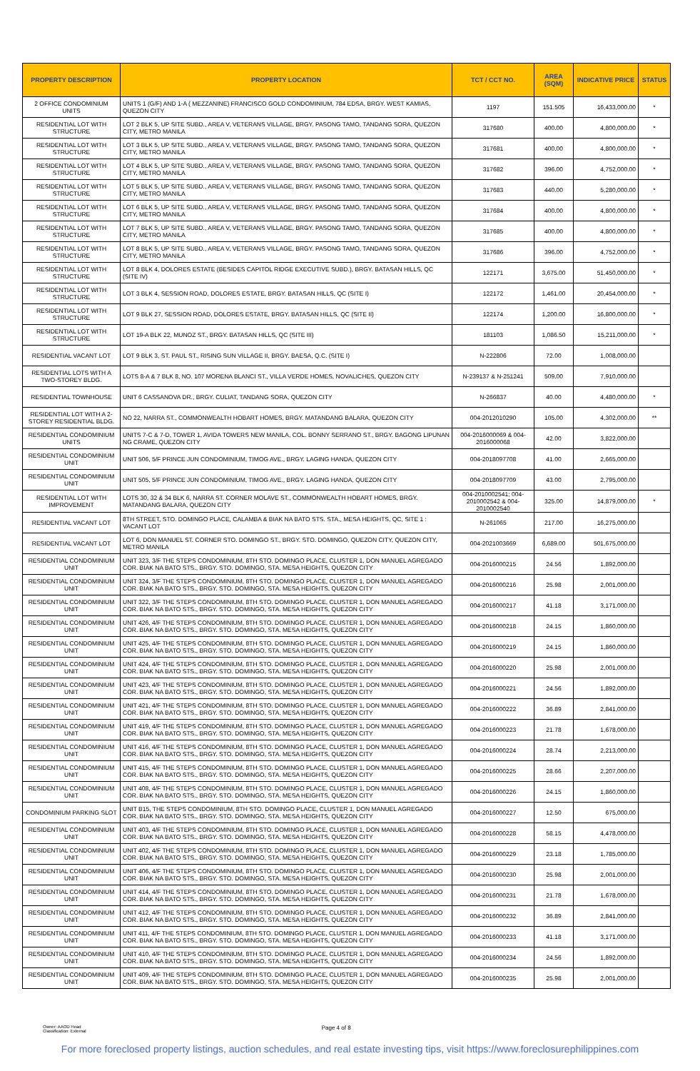| PROPERTY DESCRIPTION | PROPERTY LOCATION | TCT / CCT NO. | AREA (SQM) | INDICATIVE PRICE | STATUS |
| --- | --- | --- | --- | --- | --- |
| 2 OFFICE CONDOMINIUM UNITS | UNITS 1 (G/F) AND 1-A ( MEZZANINE) FRANCISCO GOLD CONDOMINIUM, 784 EDSA, BRGY. WEST KAMIAS, QUEZON CITY | 1197 | 151.505 | 16,433,000.00 | * |
| RESIDENTIAL LOT WITH STRUCTURE | LOT 2 BLK 5, UP SITE SUBD., AREA V, VETERANS VILLAGE, BRGY. PASONG TAMO, TANDANG SORA, QUEZON CITY, METRO MANILA | 317680 | 400.00 | 4,800,000.00 | * |
| RESIDENTIAL LOT WITH STRUCTURE | LOT 3 BLK 5, UP SITE SUBD., AREA V, VETERANS VILLAGE, BRGY. PASONG TAMO, TANDANG SORA, QUEZON CITY, METRO MANILA | 317681 | 400.00 | 4,800,000.00 | * |
| RESIDENTIAL LOT WITH STRUCTURE | LOT 4 BLK 5, UP SITE SUBD., AREA V, VETERANS VILLAGE, BRGY. PASONG TAMO, TANDANG SORA, QUEZON CITY, METRO MANILA | 317682 | 396.00 | 4,752,000.00 | * |
| RESIDENTIAL LOT WITH STRUCTURE | LOT 5 BLK 5, UP SITE SUBD., AREA V, VETERANS VILLAGE, BRGY. PASONG TAMO, TANDANG SORA, QUEZON CITY, METRO MANILA | 317683 | 440.00 | 5,280,000.00 | * |
| RESIDENTIAL LOT WITH STRUCTURE | LOT 6 BLK 5, UP SITE SUBD., AREA V, VETERANS VILLAGE, BRGY. PASONG TAMO, TANDANG SORA, QUEZON CITY, METRO MANILA | 317684 | 400.00 | 4,800,000.00 | * |
| RESIDENTIAL LOT WITH STRUCTURE | LOT 7 BLK 5, UP SITE SUBD., AREA V, VETERANS VILLAGE, BRGY. PASONG TAMO, TANDANG SORA, QUEZON CITY, METRO MANILA | 317685 | 400.00 | 4,800,000.00 | * |
| RESIDENTIAL LOT WITH STRUCTURE | LOT 8 BLK 5, UP SITE SUBD., AREA V, VETERANS VILLAGE, BRGY. PASONG TAMO, TANDANG SORA, QUEZON CITY, METRO MANILA | 317686 | 396.00 | 4,752,000.00 | * |
| RESIDENTIAL LOT WITH STRUCTURE | LOT 8 BLK 4, DOLORES ESTATE (BESIDES CAPITOL RIDGE EXECUTIVE SUBD.), BRGY. BATASAN HILLS, QC (SITE IV) | 122171 | 3,675.00 | 51,450,000.00 | * |
| RESIDENTIAL LOT WITH STRUCTURE | LOT 3 BLK 4, SESSION ROAD, DOLORES ESTATE, BRGY. BATASAN HILLS, QC (SITE I) | 122172 | 1,461.00 | 20,454,000.00 | * |
| RESIDENTIAL LOT WITH STRUCTURE | LOT 9 BLK 27, SESSION ROAD, DOLORES ESTATE, BRGY. BATASAN HILLS, QC (SITE II) | 122174 | 1,200.00 | 16,800,000.00 | * |
| RESIDENTIAL LOT WITH STRUCTURE | LOT 19-A BLK 22, MUNOZ ST., BRGY. BATASAN HILLS, QC (SITE III) | 181103 | 1,086.50 | 15,211,000.00 | * |
| RESIDENTIAL VACANT LOT | LOT 9 BLK 3, ST. PAUL ST., RISING SUN VILLAGE II, BRGY. BAESA, Q.C. (SITE I) | N-222806 | 72.00 | 1,008,000.00 | |
| RESIDENTIAL LOTS WITH A TWO-STOREY BLDG. | LOTS 8-A & 7 BLK 8, NO. 107 MORENA BLANCI ST., VILLA VERDE HOMES, NOVALICHES, QUEZON CITY | N-239137 & N-251241 | 509.00 | 7,910,000.00 | |
| RESIDENTIAL TOWNHOUSE | UNIT 6 CASSANOVA DR., BRGY. CULIAT, TANDANG SORA, QUEZON CITY | N-266837 | 40.00 | 4,480,000.00 | * |
| RESIDENTIAL LOT WITH A 2-STOREY RESIDENTIAL BLDG. | NO 22, NARRA ST., COMMONWEALTH HOBART HOMES, BRGY. MATANDANG BALARA, QUEZON CITY | 004-2012010290 | 105.00 | 4,302,000.00 | ** |
| RESIDENTIAL CONDOMINIUM UNITS | UNITS 7-C & 7-D, TOWER 1, AVIDA TOWERS NEW MANILA, COL. BONNY SERRANO ST., BRGY. BAGONG LIPUNAN NG CRAME, QUEZON CITY | 004-2016000069 & 004-2016000068 | 42.00 | 3,822,000.00 | |
| RESIDENTIAL CONDOMINIUM UNIT | UNIT 506, 5/F PRINCE JUN CONDOMINIUM, TIMOG AVE., BRGY. LAGING HANDA, QUEZON CITY | 004-2018097708 | 41.00 | 2,665,000.00 | |
| RESIDENTIAL CONDOMINIUM UNIT | UNIT 505, 5/F PRINCE JUN CONDOMINIUM, TIMOG AVE., BRGY. LAGING HANDA, QUEZON CITY | 004-2018097709 | 43.00 | 2,795,000.00 | |
| RESIDENTIAL LOT WITH IMPROVEMENT | LOTS 30, 32 & 34 BLK 6, NARRA ST. CORNER MOLAVE ST., COMMONWEALTH HOBART HOMES, BRGY. MATANDANG BALARA, QUEZON CITY | 004-2010002541; 004-2010002542 & 004-2010002540 | 325.00 | 14,879,000.00 | * |
| RESIDENTIAL VACANT LOT | 8TH STREET, STO. DOMINGO PLACE, CALAMBA & BIAK NA BATO STS. STA., MESA HEIGHTS, QC, SITE 1 : VACANT LOT | N-261065 | 217.00 | 16,275,000.00 | |
| RESIDENTIAL VACANT LOT | LOT 6, DON MANUEL ST. CORNER STO. DOMINGO ST., BRGY. STO. DOMINGO, QUEZON CITY, QUEZON CITY, METRO MANILA | 004-2021003669 | 6,689.00 | 501,675,000.00 | |
| RESIDENTIAL CONDOMINIUM UNIT | UNIT 323, 3/F THE STEPS CONDOMINIUM, 8TH STO. DOMINGO PLACE, CLUSTER 1, DON MANUEL AGREGADO COR. BIAK NA BATO STS., BRGY. STO. DOMINGO, STA. MESA HEIGHTS, QUEZON CITY | 004-2016000215 | 24.56 | 1,892,000.00 | |
| RESIDENTIAL CONDOMINIUM UNIT | UNIT 324, 3/F THE STEPS CONDOMINIUM, 8TH STO. DOMINGO PLACE, CLUSTER 1, DON MANUEL AGREGADO COR. BIAK NA BATO STS., BRGY. STO. DOMINGO, STA. MESA HEIGHTS, QUEZON CITY | 004-2016000216 | 25.98 | 2,001,000.00 | |
| RESIDENTIAL CONDOMINIUM UNIT | UNIT 322, 3/F THE STEPS CONDOMINIUM, 8TH STO. DOMINGO PLACE, CLUSTER 1, DON MANUEL AGREGADO COR. BIAK NA BATO STS., BRGY. STO. DOMINGO, STA. MESA HEIGHTS, QUEZON CITY | 004-2016000217 | 41.18 | 3,171,000.00 | |
| RESIDENTIAL CONDOMINIUM UNIT | UNIT 426, 4/F THE STEPS CONDOMINIUM, 8TH STO. DOMINGO PLACE, CLUSTER 1, DON MANUEL AGREGADO COR. BIAK NA BATO STS., BRGY. STO. DOMINGO, STA. MESA HEIGHTS, QUEZON CITY | 004-2016000218 | 24.15 | 1,860,000.00 | |
| RESIDENTIAL CONDOMINIUM UNIT | UNIT 425, 4/F THE STEPS CONDOMINIUM, 8TH STO. DOMINGO PLACE, CLUSTER 1, DON MANUEL AGREGADO COR. BIAK NA BATO STS., BRGY. STO. DOMINGO, STA. MESA HEIGHTS, QUEZON CITY | 004-2016000219 | 24.15 | 1,860,000.00 | |
| RESIDENTIAL CONDOMINIUM UNIT | UNIT 424, 4/F THE STEPS CONDOMINIUM, 8TH STO. DOMINGO PLACE, CLUSTER 1, DON MANUEL AGREGADO COR. BIAK NA BATO STS., BRGY. STO. DOMINGO, STA. MESA HEIGHTS, QUEZON CITY | 004-2016000220 | 25.98 | 2,001,000.00 | |
| RESIDENTIAL CONDOMINIUM UNIT | UNIT 423, 4/F THE STEPS CONDOMINIUM, 8TH STO. DOMINGO PLACE, CLUSTER 1, DON MANUEL AGREGADO COR. BIAK NA BATO STS., BRGY. STO. DOMINGO, STA. MESA HEIGHTS, QUEZON CITY | 004-2016000221 | 24.56 | 1,892,000.00 | |
| RESIDENTIAL CONDOMINIUM UNIT | UNIT 421, 4/F THE STEPS CONDOMINIUM, 8TH STO. DOMINGO PLACE, CLUSTER 1, DON MANUEL AGREGADO COR. BIAK NA BATO STS., BRGY. STO. DOMINGO, STA. MESA HEIGHTS, QUEZON CITY | 004-2016000222 | 36.89 | 2,841,000.00 | |
| RESIDENTIAL CONDOMINIUM UNIT | UNIT 419, 4/F THE STEPS CONDOMINIUM, 8TH STO. DOMINGO PLACE, CLUSTER 1, DON MANUEL AGREGADO COR. BIAK NA BATO STS., BRGY. STO. DOMINGO, STA. MESA HEIGHTS, QUEZON CITY | 004-2016000223 | 21.78 | 1,678,000.00 | |
| RESIDENTIAL CONDOMINIUM UNIT | UNIT 416, 4/F THE STEPS CONDOMINIUM, 8TH STO. DOMINGO PLACE, CLUSTER 1, DON MANUEL AGREGADO COR. BIAK NA BATO STS., BRGY. STO. DOMINGO, STA. MESA HEIGHTS, QUEZON CITY | 004-2016000224 | 28.74 | 2,213,000.00 | |
| RESIDENTIAL CONDOMINIUM UNIT | UNIT 415, 4/F THE STEPS CONDOMINIUM, 8TH STO. DOMINGO PLACE, CLUSTER 1, DON MANUEL AGREGADO COR. BIAK NA BATO STS., BRGY. STO. DOMINGO, STA. MESA HEIGHTS, QUEZON CITY | 004-2016000225 | 28.66 | 2,207,000.00 | |
| RESIDENTIAL CONDOMINIUM UNIT | UNIT 408, 4/F THE STEPS CONDOMINIUM, 8TH STO. DOMINGO PLACE, CLUSTER 1, DON MANUEL AGREGADO COR. BIAK NA BATO STS., BRGY. STO. DOMINGO, STA. MESA HEIGHTS, QUEZON CITY | 004-2016000226 | 24.15 | 1,860,000.00 | |
| CONDOMINIUM PARKING SLOT | UNIT B15, THE STEPS CONDOMINIUM, 8TH STO. DOMINGO PLACE, CLUSTER 1, DON MANUEL AGREGADO COR. BIAK NA BATO STS., BRGY. STO. DOMINGO, STA. MESA HEIGHTS, QUEZON CITY | 004-2016000227 | 12.50 | 675,000.00 | |
| RESIDENTIAL CONDOMINIUM UNIT | UNIT 403, 4/F THE STEPS CONDOMINIUM, 8TH STO. DOMINGO PLACE, CLUSTER 1, DON MANUEL AGREGADO COR. BIAK NA BATO STS., BRGY. STO. DOMINGO, STA. MESA HEIGHTS, QUEZON CITY | 004-2016000228 | 58.15 | 4,478,000.00 | |
| RESIDENTIAL CONDOMINIUM UNIT | UNIT 402, 4/F THE STEPS CONDOMINIUM, 8TH STO. DOMINGO PLACE, CLUSTER 1, DON MANUEL AGREGADO COR. BIAK NA BATO STS., BRGY. STO. DOMINGO, STA. MESA HEIGHTS, QUEZON CITY | 004-2016000229 | 23.18 | 1,785,000.00 | |
| RESIDENTIAL CONDOMINIUM UNIT | UNIT 406, 4/F THE STEPS CONDOMINIUM, 8TH STO. DOMINGO PLACE, CLUSTER 1, DON MANUEL AGREGADO COR. BIAK NA BATO STS., BRGY. STO. DOMINGO, STA. MESA HEIGHTS, QUEZON CITY | 004-2016000230 | 25.98 | 2,001,000.00 | |
| RESIDENTIAL CONDOMINIUM UNIT | UNIT 414, 4/F THE STEPS CONDOMINIUM, 8TH STO. DOMINGO PLACE, CLUSTER 1, DON MANUEL AGREGADO COR. BIAK NA BATO STS., BRGY. STO. DOMINGO, STA. MESA HEIGHTS, QUEZON CITY | 004-2016000231 | 21.78 | 1,678,000.00 | |
| RESIDENTIAL CONDOMINIUM UNIT | UNIT 412, 4/F THE STEPS CONDOMINIUM, 8TH STO. DOMINGO PLACE, CLUSTER 1, DON MANUEL AGREGADO COR. BIAK NA BATO STS., BRGY. STO. DOMINGO, STA. MESA HEIGHTS, QUEZON CITY | 004-2016000232 | 36.89 | 2,841,000.00 | |
| RESIDENTIAL CONDOMINIUM UNIT | UNIT 411, 4/F THE STEPS CONDOMINIUM, 8TH STO. DOMINGO PLACE, CLUSTER 1, DON MANUEL AGREGADO COR. BIAK NA BATO STS., BRGY. STO. DOMINGO, STA. MESA HEIGHTS, QUEZON CITY | 004-2016000233 | 41.18 | 3,171,000.00 | |
| RESIDENTIAL CONDOMINIUM UNIT | UNIT 410, 4/F THE STEPS CONDOMINIUM, 8TH STO. DOMINGO PLACE, CLUSTER 1, DON MANUEL AGREGADO COR. BIAK NA BATO STS., BRGY. STO. DOMINGO, STA. MESA HEIGHTS, QUEZON CITY | 004-2016000234 | 24.56 | 1,892,000.00 | |
| RESIDENTIAL CONDOMINIUM UNIT | UNIT 409, 4/F THE STEPS CONDOMINIUM, 8TH STO. DOMINGO PLACE, CLUSTER 1, DON MANUEL AGREGADO COR. BIAK NA BATO STS., BRGY. STO. DOMINGO, STA. MESA HEIGHTS, QUEZON CITY | 004-2016000235 | 25.98 | 2,001,000.00 | |
Owner: AAOD Head
Classification: External
Page 4 of 8
For more foreclosed property listings, auction schedules, and real estate investing tips, visit https://www.foreclosurephilippines.com